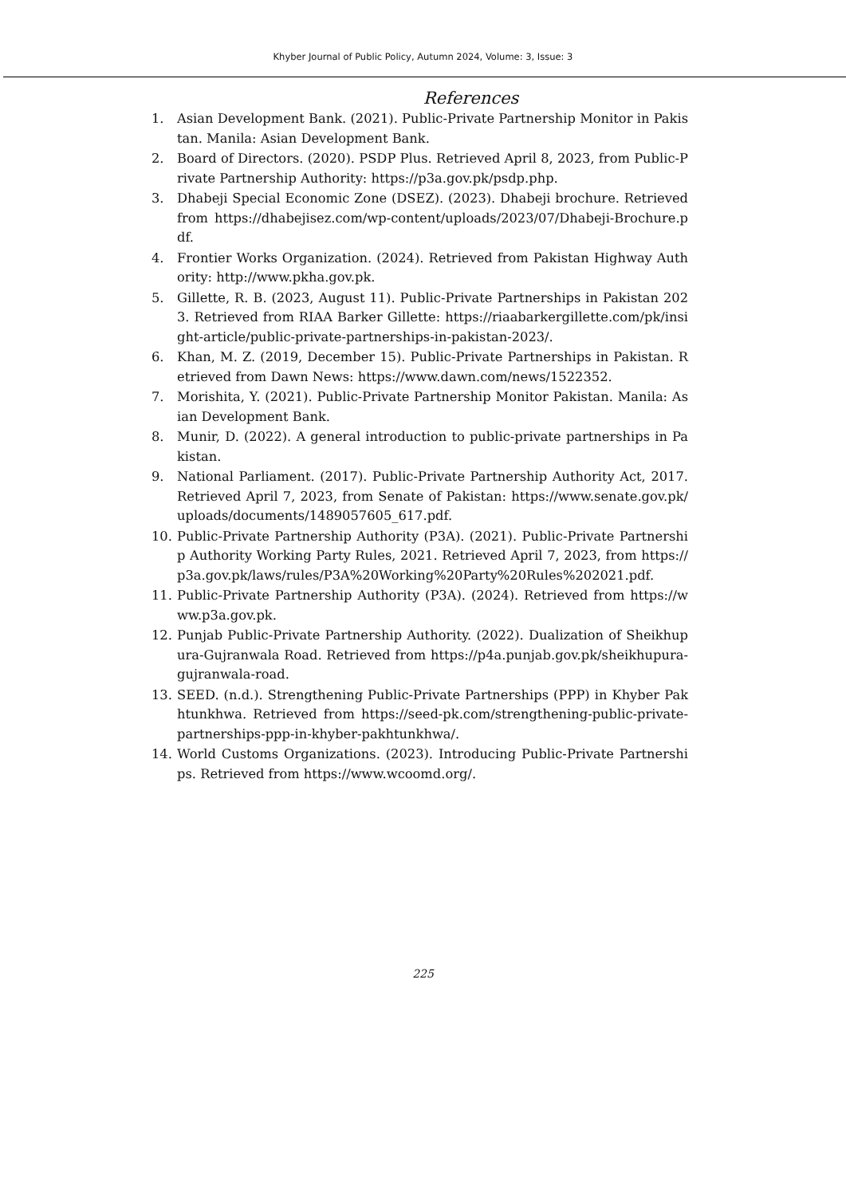Khyber Journal of Public Policy, Autumn 2024, Volume: 3, Issue: 3
References
1. Asian Development Bank. (2021). Public-Private Partnership Monitor in Pakistan. Manila: Asian Development Bank.
2. Board of Directors. (2020). PSDP Plus. Retrieved April 8, 2023, from Public-Private Partnership Authority: https://p3a.gov.pk/psdp.php.
3. Dhabeji Special Economic Zone (DSEZ). (2023). Dhabeji brochure. Retrieved from https://dhabejisez.com/wp-content/uploads/2023/07/Dhabeji-Brochure.pdf.
4. Frontier Works Organization. (2024). Retrieved from Pakistan Highway Authority: http://www.pkha.gov.pk.
5. Gillette, R. B. (2023, August 11). Public-Private Partnerships in Pakistan 2023. Retrieved from RIAA Barker Gillette: https://riaabarkergillette.com/pk/insight-article/public-private-partnerships-in-pakistan-2023/.
6. Khan, M. Z. (2019, December 15). Public-Private Partnerships in Pakistan. Retrieved from Dawn News: https://www.dawn.com/news/1522352.
7. Morishita, Y. (2021). Public-Private Partnership Monitor Pakistan. Manila: Asian Development Bank.
8. Munir, D. (2022). A general introduction to public-private partnerships in Pakistan.
9. National Parliament. (2017). Public-Private Partnership Authority Act, 2017. Retrieved April 7, 2023, from Senate of Pakistan: https://www.senate.gov.pk/uploads/documents/1489057605_617.pdf.
10. Public-Private Partnership Authority (P3A). (2021). Public-Private Partnership Authority Working Party Rules, 2021. Retrieved April 7, 2023, from https://p3a.gov.pk/laws/rules/P3A%20Working%20Party%20Rules%202021.pdf.
11. Public-Private Partnership Authority (P3A). (2024). Retrieved from https://www.p3a.gov.pk.
12. Punjab Public-Private Partnership Authority. (2022). Dualization of Sheikhupura-Gujranwala Road. Retrieved from https://p4a.punjab.gov.pk/sheikhupura-gujranwala-road.
13. SEED. (n.d.). Strengthening Public-Private Partnerships (PPP) in Khyber Pakhtunkhwa. Retrieved from https://seed-pk.com/strengthening-public-private-partnerships-ppp-in-khyber-pakhtunkhwa/.
14. World Customs Organizations. (2023). Introducing Public-Private Partnerships. Retrieved from https://www.wcoomd.org/.
225